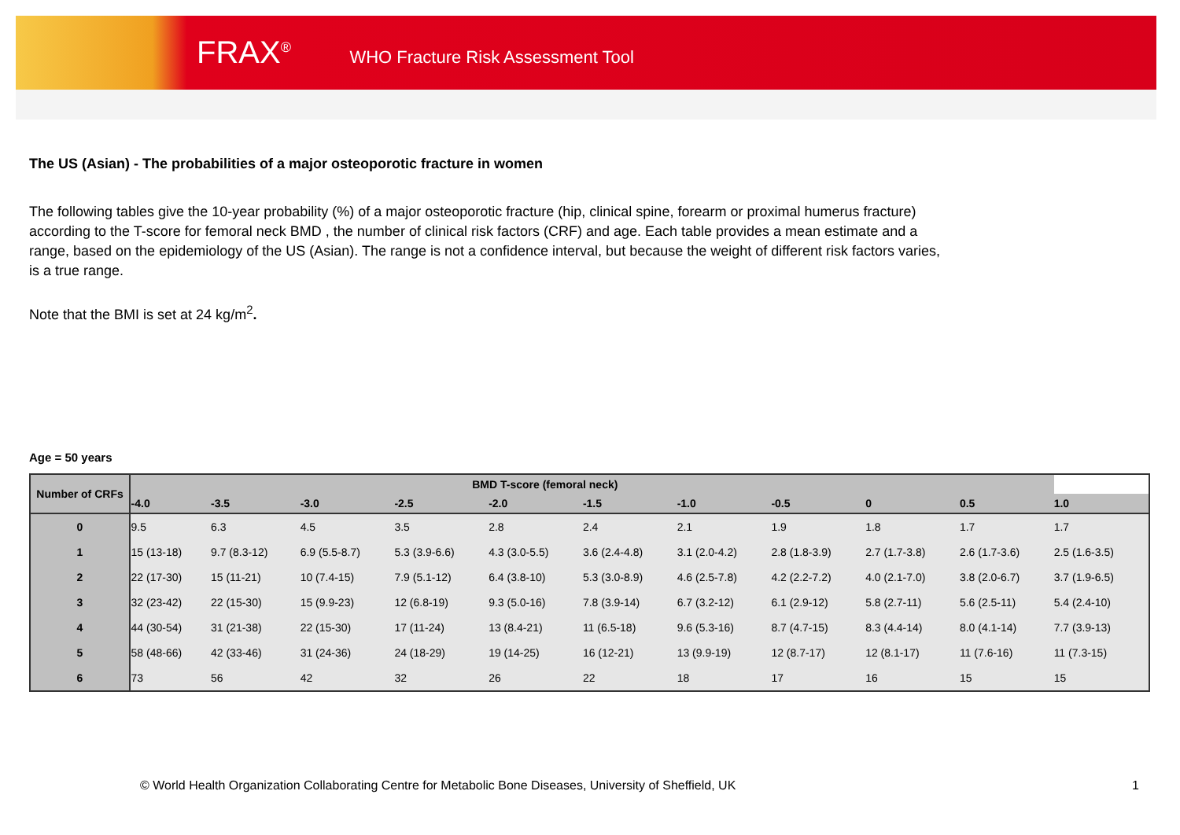FRAX<sup>®</sup> WHO Fracture Risk Assessment Tool
The US (Asian) - The probabilities of a major osteoporotic fracture in women
The following tables give the 10-year probability (%) of a major osteoporotic fracture (hip, clinical spine, forearm or proximal humerus fracture) according to the T-score for femoral neck BMD , the number of clinical risk factors (CRF) and age. Each table provides a mean estimate and a range, based on the epidemiology of the US (Asian). The range is not a confidence interval, but because the weight of different risk factors varies, is a true range.
Note that the BMI is set at 24 kg/m<sup>2</sup>.
Age = 50 years
| Number of CRFs | BMD T-score (femoral neck) | | | | | | | | | | | |
| --- | --- | --- | --- | --- | --- | --- | --- | --- | --- | --- | --- | --- |
| | | -4.0 | -3.5 | -3.0 | -2.5 | -2.0 | -1.5 | -1.0 | -0.5 | 0 | 0.5 | 1.0 |
| 0 | | 9.5 | 6.3 | 4.5 | 3.5 | 2.8 | 2.4 | 2.1 | 1.9 | 1.8 | 1.7 | 1.7 |
| 1 | | 15 (13-18) | 9.7 (8.3-12) | 6.9 (5.5-8.7) | 5.3 (3.9-6.6) | 4.3 (3.0-5.5) | 3.6 (2.4-4.8) | 3.1 (2.0-4.2) | 2.8 (1.8-3.9) | 2.7 (1.7-3.8) | 2.6 (1.7-3.6) | 2.5 (1.6-3.5) |
| 2 | | 22 (17-30) | 15 (11-21) | 10 (7.4-15) | 7.9 (5.1-12) | 6.4 (3.8-10) | 5.3 (3.0-8.9) | 4.6 (2.5-7.8) | 4.2 (2.2-7.2) | 4.0 (2.1-7.0) | 3.8 (2.0-6.7) | 3.7 (1.9-6.5) |
| 3 | | 32 (23-42) | 22 (15-30) | 15 (9.9-23) | 12 (6.8-19) | 9.3 (5.0-16) | 7.8 (3.9-14) | 6.7 (3.2-12) | 6.1 (2.9-12) | 5.8 (2.7-11) | 5.6 (2.5-11) | 5.4 (2.4-10) |
| 4 | | 44 (30-54) | 31 (21-38) | 22 (15-30) | 17 (11-24) | 13 (8.4-21) | 11 (6.5-18) | 9.6 (5.3-16) | 8.7 (4.7-15) | 8.3 (4.4-14) | 8.0 (4.1-14) | 7.7 (3.9-13) |
| 5 | | 58 (48-66) | 42 (33-46) | 31 (24-36) | 24 (18-29) | 19 (14-25) | 16 (12-21) | 13 (9.9-19) | 12 (8.7-17) | 12 (8.1-17) | 11 (7.6-16) | 11 (7.3-15) |
| 6 | | 73 | 56 | 42 | 32 | 26 | 22 | 18 | 17 | 16 | 15 | 15 |
© World Health Organization Collaborating Centre for Metabolic Bone Diseases, University of Sheffield, UK 1